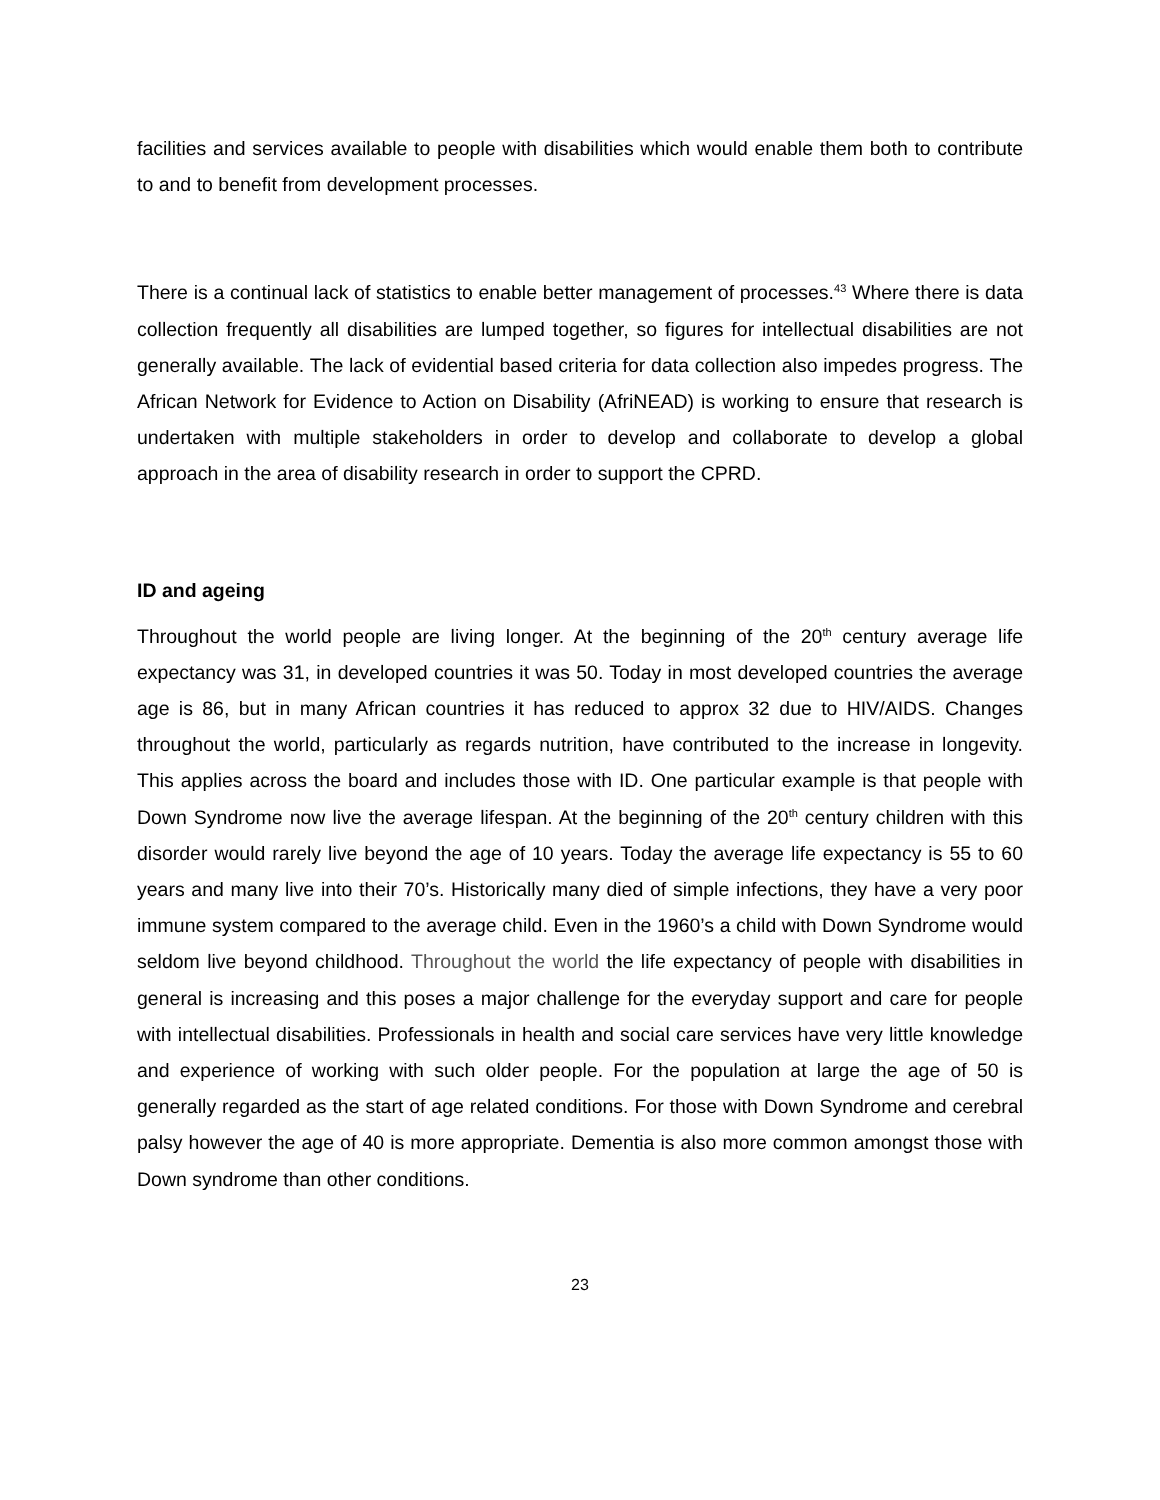facilities and services available to people with disabilities which would enable them both to contribute to and to benefit from development processes.
There is a continual lack of statistics to enable better management of processes.<sup>43</sup> Where there is data collection frequently all disabilities are lumped together, so figures for intellectual disabilities are not generally available. The lack of evidential based criteria for data collection also impedes progress. The African Network for Evidence to Action on Disability (AfriNEAD) is working to ensure that research is undertaken with multiple stakeholders in order to develop and collaborate to develop a global approach in the area of disability research in order to support the CPRD.
ID and ageing
Throughout the world people are living longer. At the beginning of the 20<sup>th</sup> century average life expectancy was 31, in developed countries it was 50. Today in most developed countries the average age is 86, but in many African countries it has reduced to approx 32 due to HIV/AIDS. Changes throughout the world, particularly as regards nutrition, have contributed to the increase in longevity. This applies across the board and includes those with ID. One particular example is that people with Down Syndrome now live the average lifespan. At the beginning of the 20<sup>th</sup> century children with this disorder would rarely live beyond the age of 10 years. Today the average life expectancy is 55 to 60 years and many live into their 70’s. Historically many died of simple infections, they have a very poor immune system compared to the average child. Even in the 1960’s a child with Down Syndrome would seldom live beyond childhood. Throughout the world the life expectancy of people with disabilities in general is increasing and this poses a major challenge for the everyday support and care for people with intellectual disabilities. Professionals in health and social care services have very little knowledge and experience of working with such older people. For the population at large the age of 50 is generally regarded as the start of age related conditions. For those with Down Syndrome and cerebral palsy however the age of 40 is more appropriate. Dementia is also more common amongst those with Down syndrome than other conditions.
23